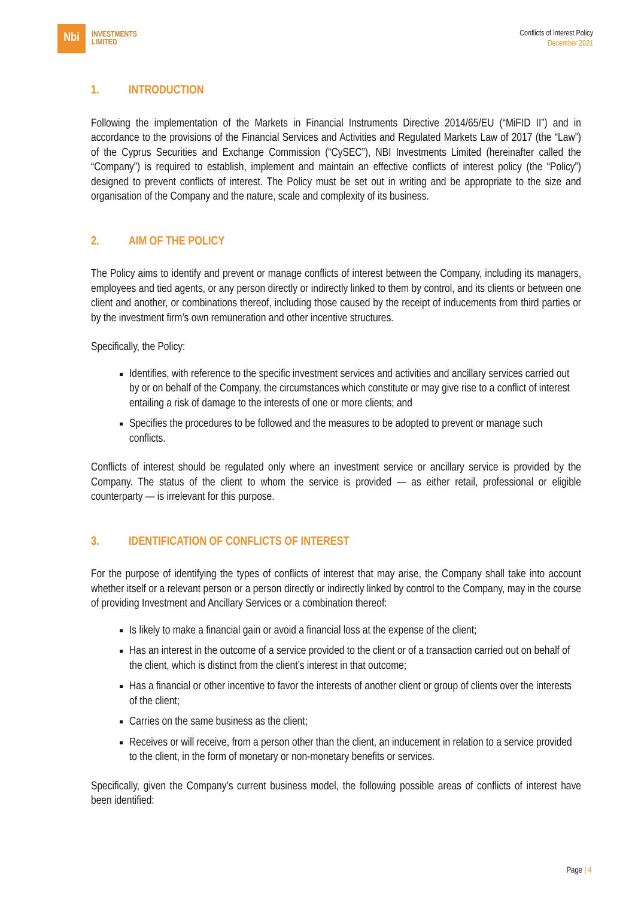Nbi
INVESTMENTS
LIMITED
Conflicts of Interest Policy
December 2021
1. INTRODUCTION
Following the implementation of the Markets in Financial Instruments Directive 2014/65/EU (“MiFID II”) and in accordance to the provisions of the Financial Services and Activities and Regulated Markets Law of 2017 (the “Law”) of the Cyprus Securities and Exchange Commission (“CySEC”), NBI Investments Limited (hereinafter called the “Company”) is required to establish, implement and maintain an effective conflicts of interest policy (the “Policy”) designed to prevent conflicts of interest. The Policy must be set out in writing and be appropriate to the size and organisation of the Company and the nature, scale and complexity of its business.
2. AIM OF THE POLICY
The Policy aims to identify and prevent or manage conflicts of interest between the Company, including its managers, employees and tied agents, or any person directly or indirectly linked to them by control, and its clients or between one client and another, or combinations thereof, including those caused by the receipt of inducements from third parties or by the investment firm’s own remuneration and other incentive structures.
Specifically, the Policy:
Identifies, with reference to the specific investment services and activities and ancillary services carried out by or on behalf of the Company, the circumstances which constitute or may give rise to a conflict of interest entailing a risk of damage to the interests of one or more clients; and
Specifies the procedures to be followed and the measures to be adopted to prevent or manage such conflicts.
Conflicts of interest should be regulated only where an investment service or ancillary service is provided by the Company. The status of the client to whom the service is provided — as either retail, professional or eligible counterparty — is irrelevant for this purpose.
3. IDENTIFICATION OF CONFLICTS OF INTEREST
For the purpose of identifying the types of conflicts of interest that may arise, the Company shall take into account whether itself or a relevant person or a person directly or indirectly linked by control to the Company, may in the course of providing Investment and Ancillary Services or a combination thereof:
Is likely to make a financial gain or avoid a financial loss at the expense of the client;
Has an interest in the outcome of a service provided to the client or of a transaction carried out on behalf of the client, which is distinct from the client’s interest in that outcome;
Has a financial or other incentive to favor the interests of another client or group of clients over the interests of the client;
Carries on the same business as the client;
Receives or will receive, from a person other than the client, an inducement in relation to a service provided to the client, in the form of monetary or non-monetary benefits or services.
Specifically, given the Company’s current business model, the following possible areas of conflicts of interest have been identified:
Page | 4